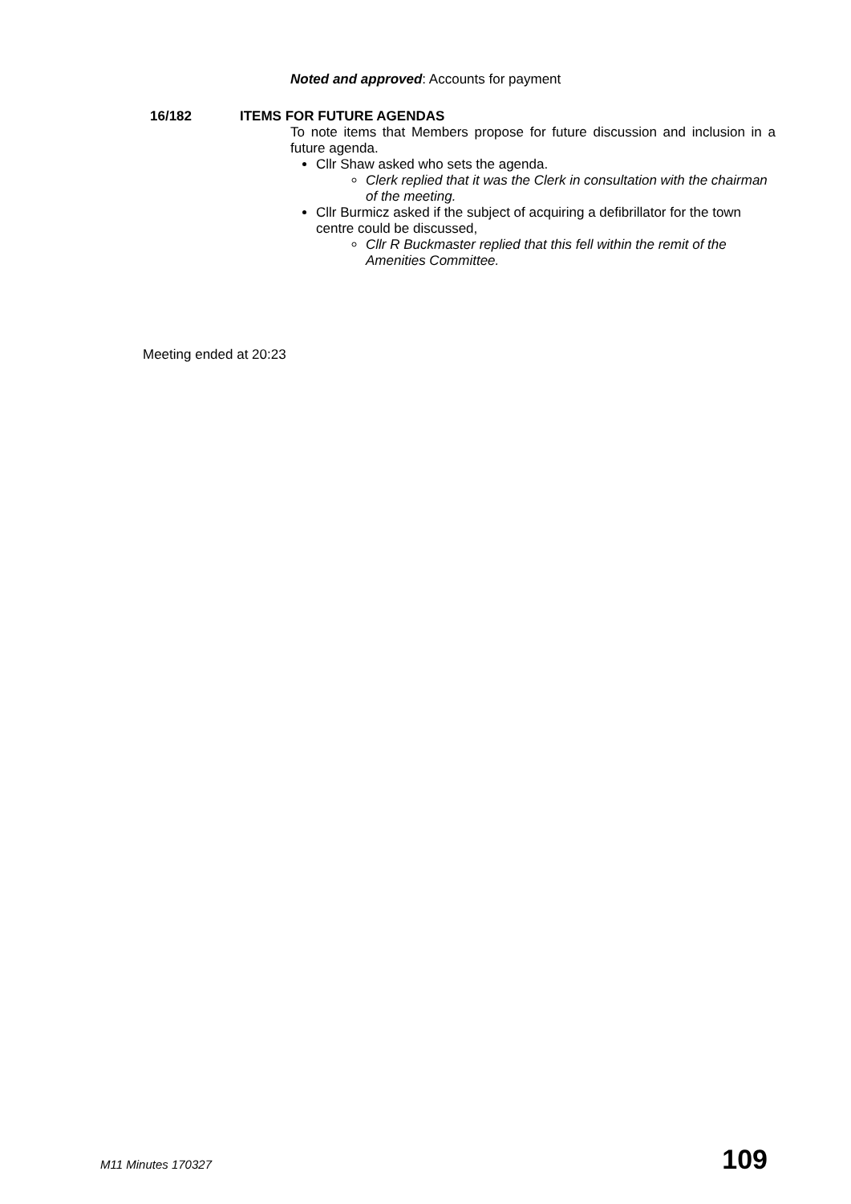Noted and approved: Accounts for payment
16/182 ITEMS FOR FUTURE AGENDAS
To note items that Members propose for future discussion and inclusion in a future agenda.
Cllr Shaw asked who sets the agenda.
Clerk replied that it was the Clerk in consultation with the chairman of the meeting.
Cllr Burmicz asked if the subject of acquiring a defibrillator for the town centre could be discussed,
Cllr R Buckmaster replied that this fell within the remit of the Amenities Committee.
Meeting ended at 20:23
M11 Minutes 170327 109